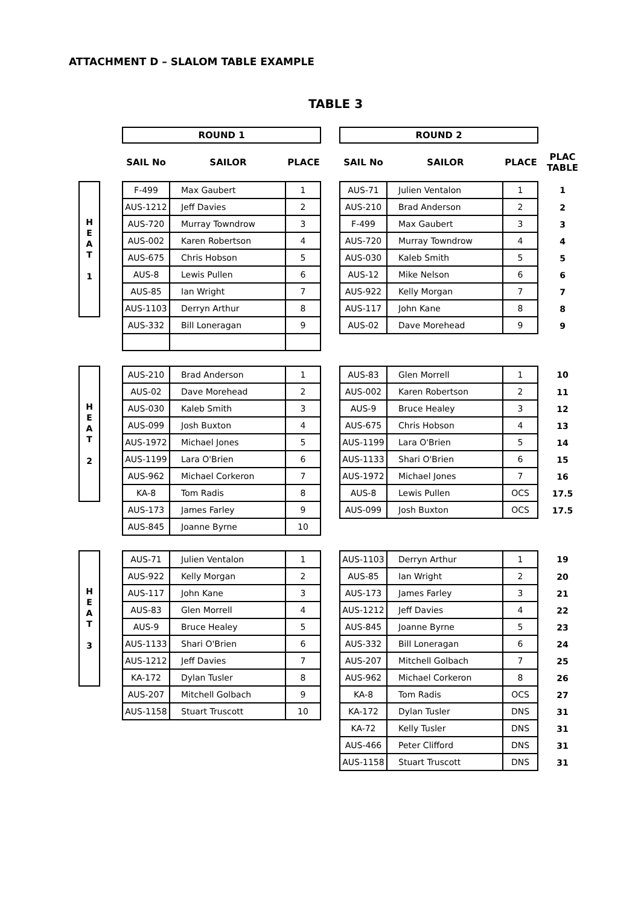ATTACHMENT D – SLALOM TABLE EXAMPLE
TABLE 3
| | | ROUND 1 | | | | ROUND 2 | | | |
| | | SAIL No | SAILOR | PLACE | | SAIL No | SAILOR | PLACE | PLAC TABLE |
| H E A T 1 | | F-499 | Max Gaubert | 1 | | AUS-71 | Julien Ventalon | 1 | 1 |
| | | AUS-1212 | Jeff Davies | 2 | | AUS-210 | Brad Anderson | 2 | 2 |
| | | AUS-720 | Murray Towndrow | 3 | | F-499 | Max Gaubert | 3 | 3 |
| | | AUS-002 | Karen Robertson | 4 | | AUS-720 | Murray Towndrow | 4 | 4 |
| | | AUS-675 | Chris Hobson | 5 | | AUS-030 | Kaleb Smith | 5 | 5 |
| | | AUS-8 | Lewis Pullen | 6 | | AUS-12 | Mike Nelson | 6 | 6 |
| | | AUS-85 | Ian Wright | 7 | | AUS-922 | Kelly Morgan | 7 | 7 |
| | | AUS-1103 | Derryn Arthur | 8 | | AUS-117 | John Kane | 8 | 8 |
| | | AUS-332 | Bill Loneragan | 9 | | AUS-02 | Dave Morehead | 9 | 9 |
| H E A T 2 | | AUS-210 | Brad Anderson | 1 | | AUS-83 | Glen Morrell | 1 | 10 |
| | | AUS-02 | Dave Morehead | 2 | | AUS-002 | Karen Robertson | 2 | 11 |
| | | AUS-030 | Kaleb Smith | 3 | | AUS-9 | Bruce Healey | 3 | 12 |
| | | AUS-099 | Josh Buxton | 4 | | AUS-675 | Chris Hobson | 4 | 13 |
| | | AUS-1972 | Michael Jones | 5 | | AUS-1199 | Lara O'Brien | 5 | 14 |
| | | AUS-1199 | Lara O'Brien | 6 | | AUS-1133 | Shari O'Brien | 6 | 15 |
| | | AUS-962 | Michael Corkeron | 7 | | AUS-1972 | Michael Jones | 7 | 16 |
| | | KA-8 | Tom Radis | 8 | | AUS-8 | Lewis Pullen | OCS | 17.5 |
| | | AUS-173 | James Farley | 9 | | AUS-099 | Josh Buxton | OCS | 17.5 |
| | | AUS-845 | Joanne Byrne | 10 | | | | | |
| H E A T 3 | | AUS-71 | Julien Ventalon | 1 | | AUS-1103 | Derryn Arthur | 1 | 19 |
| | | AUS-922 | Kelly Morgan | 2 | | AUS-85 | Ian Wright | 2 | 20 |
| | | AUS-117 | John Kane | 3 | | AUS-173 | James Farley | 3 | 21 |
| | | AUS-83 | Glen Morrell | 4 | | AUS-1212 | Jeff Davies | 4 | 22 |
| | | AUS-9 | Bruce Healey | 5 | | AUS-845 | Joanne Byrne | 5 | 23 |
| | | AUS-1133 | Shari O'Brien | 6 | | AUS-332 | Bill Loneragan | 6 | 24 |
| | | AUS-1212 | Jeff Davies | 7 | | AUS-207 | Mitchell Golbach | 7 | 25 |
| | | KA-172 | Dylan Tusler | 8 | | AUS-962 | Michael Corkeron | 8 | 26 |
| | | AUS-207 | Mitchell Golbach | 9 | | KA-8 | Tom Radis | OCS | 27 |
| | | AUS-1158 | Stuart Truscott | 10 | | KA-172 | Dylan Tusler | DNS | 31 |
| | | | | | | KA-72 | Kelly Tusler | DNS | 31 |
| | | | | | | AUS-466 | Peter Clifford | DNS | 31 |
| | | | | | | AUS-1158 | Stuart Truscott | DNS | 31 |